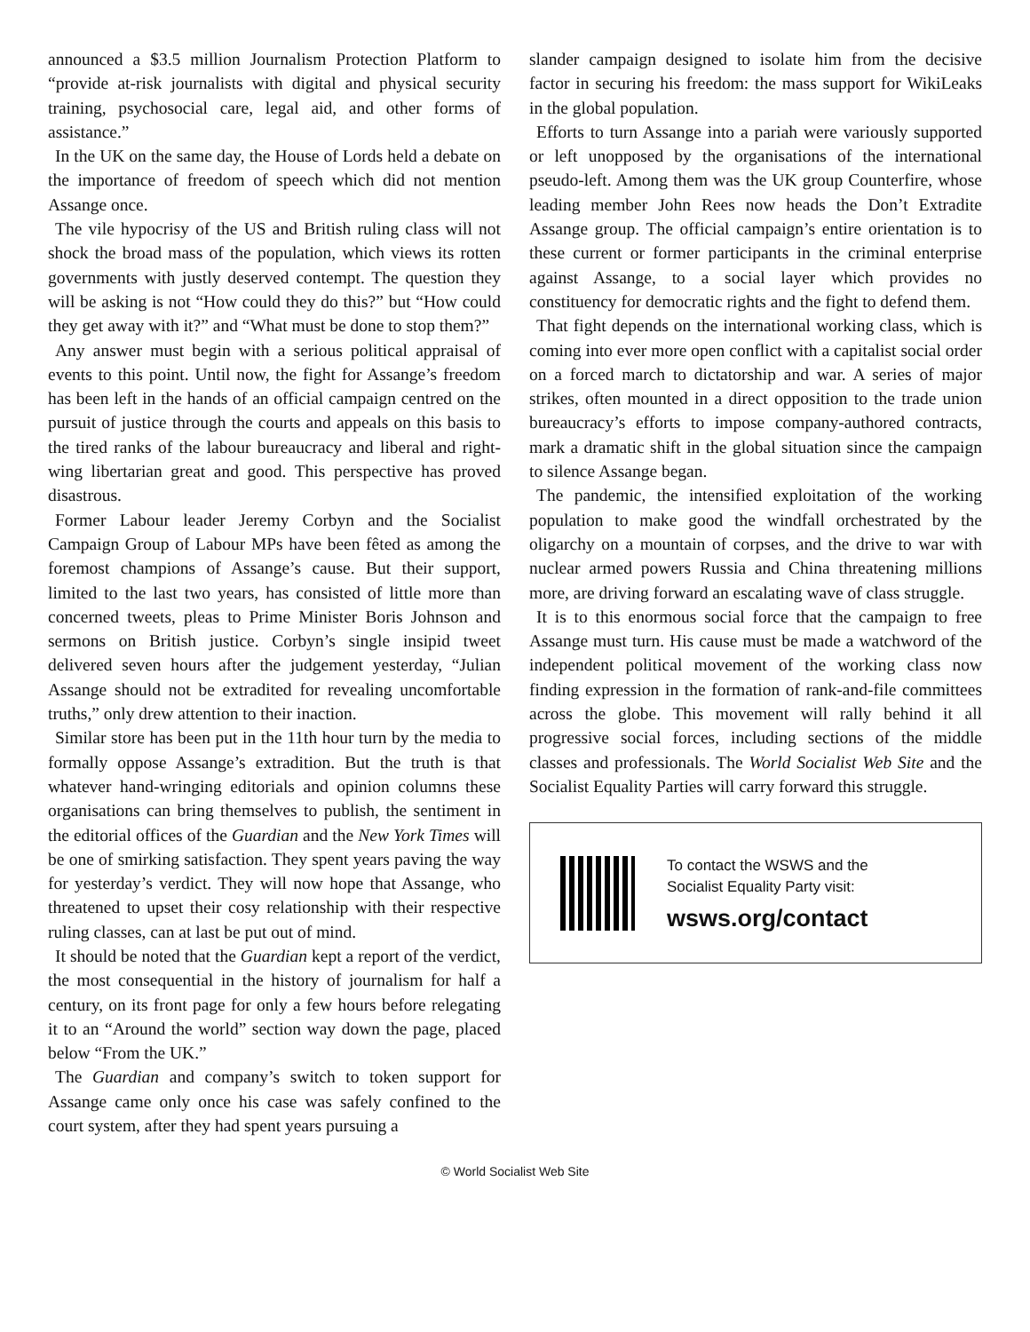announced a $3.5 million Journalism Protection Platform to “provide at-risk journalists with digital and physical security training, psychosocial care, legal aid, and other forms of assistance.”
In the UK on the same day, the House of Lords held a debate on the importance of freedom of speech which did not mention Assange once.
The vile hypocrisy of the US and British ruling class will not shock the broad mass of the population, which views its rotten governments with justly deserved contempt. The question they will be asking is not “How could they do this?” but “How could they get away with it?” and “What must be done to stop them?”
Any answer must begin with a serious political appraisal of events to this point. Until now, the fight for Assange’s freedom has been left in the hands of an official campaign centred on the pursuit of justice through the courts and appeals on this basis to the tired ranks of the labour bureaucracy and liberal and right-wing libertarian great and good. This perspective has proved disastrous.
Former Labour leader Jeremy Corbyn and the Socialist Campaign Group of Labour MPs have been fêted as among the foremost champions of Assange’s cause. But their support, limited to the last two years, has consisted of little more than concerned tweets, pleas to Prime Minister Boris Johnson and sermons on British justice. Corbyn’s single insipid tweet delivered seven hours after the judgement yesterday, “Julian Assange should not be extradited for revealing uncomfortable truths,” only drew attention to their inaction.
Similar store has been put in the 11th hour turn by the media to formally oppose Assange’s extradition. But the truth is that whatever hand-wringing editorials and opinion columns these organisations can bring themselves to publish, the sentiment in the editorial offices of the Guardian and the New York Times will be one of smirking satisfaction. They spent years paving the way for yesterday’s verdict. They will now hope that Assange, who threatened to upset their cosy relationship with their respective ruling classes, can at last be put out of mind.
It should be noted that the Guardian kept a report of the verdict, the most consequential in the history of journalism for half a century, on its front page for only a few hours before relegating it to an “Around the world” section way down the page, placed below “From the UK.”
The Guardian and company’s switch to token support for Assange came only once his case was safely confined to the court system, after they had spent years pursuing a
slander campaign designed to isolate him from the decisive factor in securing his freedom: the mass support for WikiLeaks in the global population.
Efforts to turn Assange into a pariah were variously supported or left unopposed by the organisations of the international pseudo-left. Among them was the UK group Counterfire, whose leading member John Rees now heads the Don’t Extradite Assange group. The official campaign’s entire orientation is to these current or former participants in the criminal enterprise against Assange, to a social layer which provides no constituency for democratic rights and the fight to defend them.
That fight depends on the international working class, which is coming into ever more open conflict with a capitalist social order on a forced march to dictatorship and war. A series of major strikes, often mounted in a direct opposition to the trade union bureaucracy’s efforts to impose company-authored contracts, mark a dramatic shift in the global situation since the campaign to silence Assange began.
The pandemic, the intensified exploitation of the working population to make good the windfall orchestrated by the oligarchy on a mountain of corpses, and the drive to war with nuclear armed powers Russia and China threatening millions more, are driving forward an escalating wave of class struggle.
It is to this enormous social force that the campaign to free Assange must turn. His cause must be made a watchword of the independent political movement of the working class now finding expression in the formation of rank-and-file committees across the globe. This movement will rally behind it all progressive social forces, including sections of the middle classes and professionals. The World Socialist Web Site and the Socialist Equality Parties will carry forward this struggle.
To contact the WSWS and the
Socialist Equality Party visit:
wsws.org/contact
© World Socialist Web Site